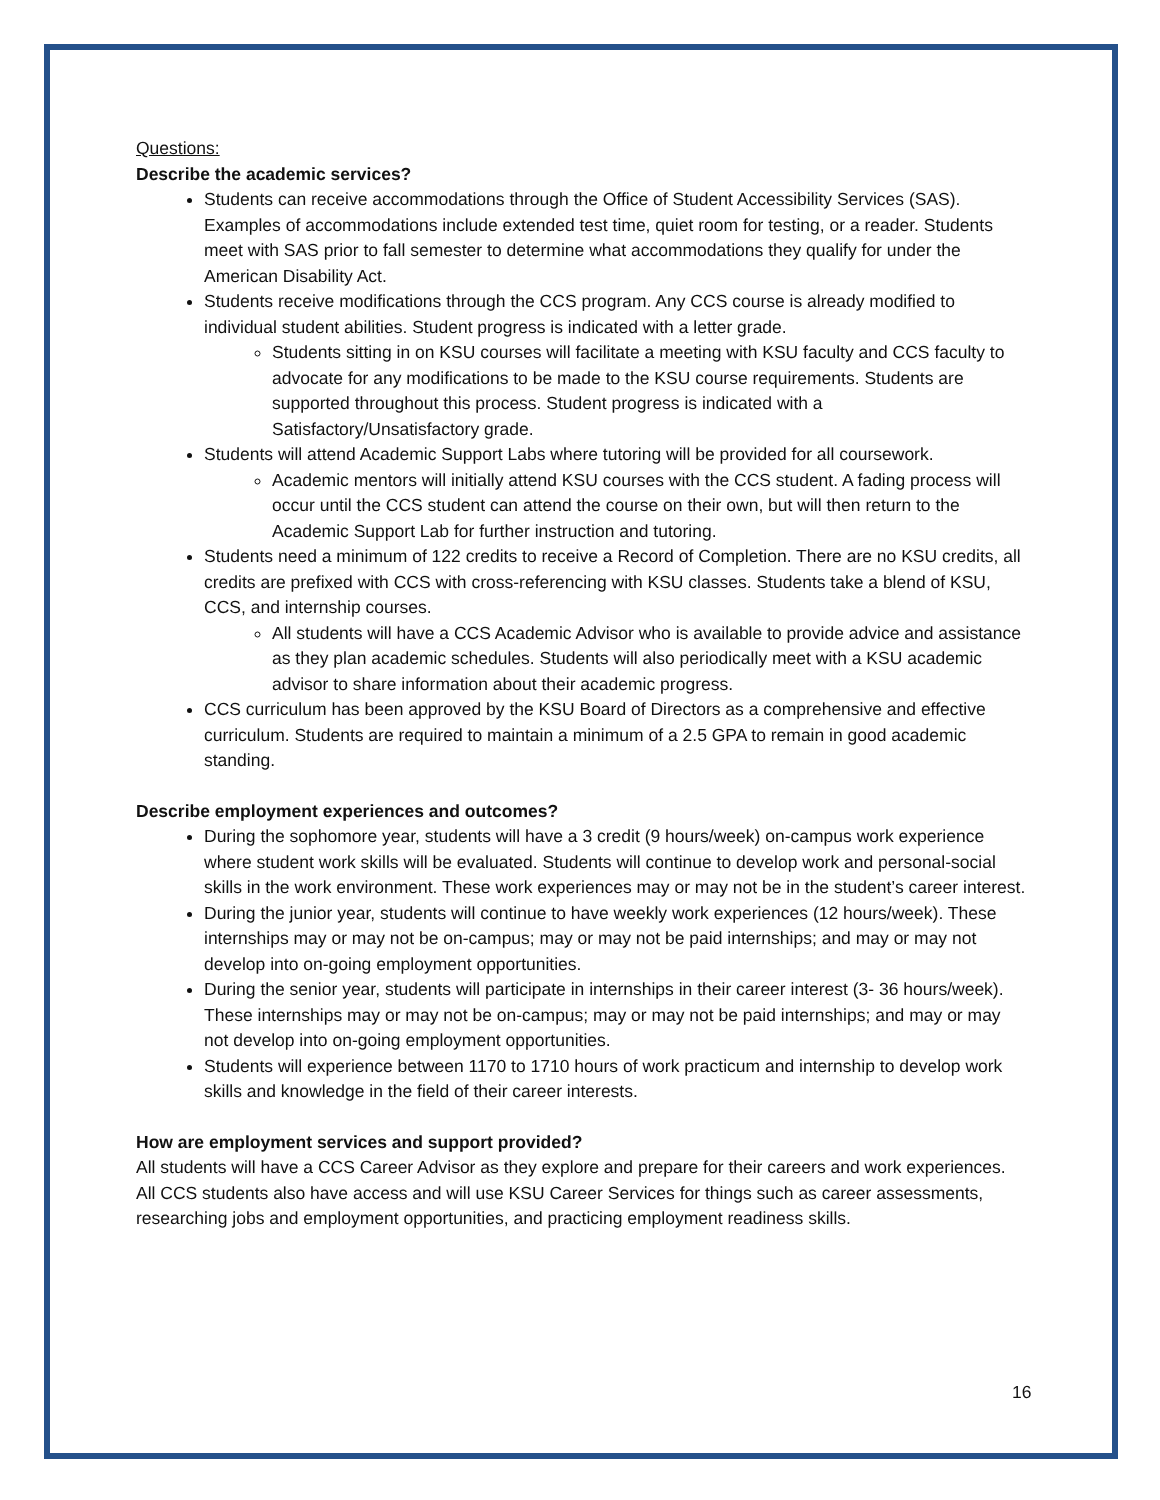Questions:
Describe the academic services?
Students can receive accommodations through the Office of Student Accessibility Services (SAS). Examples of accommodations include extended test time, quiet room for testing, or a reader. Students meet with SAS prior to fall semester to determine what accommodations they qualify for under the American Disability Act.
Students receive modifications through the CCS program. Any CCS course is already modified to individual student abilities. Student progress is indicated with a letter grade.
Students sitting in on KSU courses will facilitate a meeting with KSU faculty and CCS faculty to advocate for any modifications to be made to the KSU course requirements. Students are supported throughout this process. Student progress is indicated with a Satisfactory/Unsatisfactory grade.
Students will attend Academic Support Labs where tutoring will be provided for all coursework.
Academic mentors will initially attend KSU courses with the CCS student. A fading process will occur until the CCS student can attend the course on their own, but will then return to the Academic Support Lab for further instruction and tutoring.
Students need a minimum of 122 credits to receive a Record of Completion. There are no KSU credits, all credits are prefixed with CCS with cross-referencing with KSU classes. Students take a blend of KSU, CCS, and internship courses.
All students will have a CCS Academic Advisor who is available to provide advice and assistance as they plan academic schedules. Students will also periodically meet with a KSU academic advisor to share information about their academic progress.
CCS curriculum has been approved by the KSU Board of Directors as a comprehensive and effective curriculum. Students are required to maintain a minimum of a 2.5 GPA to remain in good academic standing.
Describe employment experiences and outcomes?
During the sophomore year, students will have a 3 credit (9 hours/week) on-campus work experience where student work skills will be evaluated. Students will continue to develop work and personal-social skills in the work environment. These work experiences may or may not be in the student’s career interest.
During the junior year, students will continue to have weekly work experiences (12 hours/week). These internships may or may not be on-campus; may or may not be paid internships; and may or may not develop into on-going employment opportunities.
During the senior year, students will participate in internships in their career interest (3- 36 hours/week). These internships may or may not be on-campus; may or may not be paid internships; and may or may not develop into on-going employment opportunities.
Students will experience between 1170 to 1710 hours of work practicum and internship to develop work skills and knowledge in the field of their career interests.
How are employment services and support provided?
All students will have a CCS Career Advisor as they explore and prepare for their careers and work experiences. All CCS students also have access and will use KSU Career Services for things such as career assessments, researching jobs and employment opportunities, and practicing employment readiness skills.
16